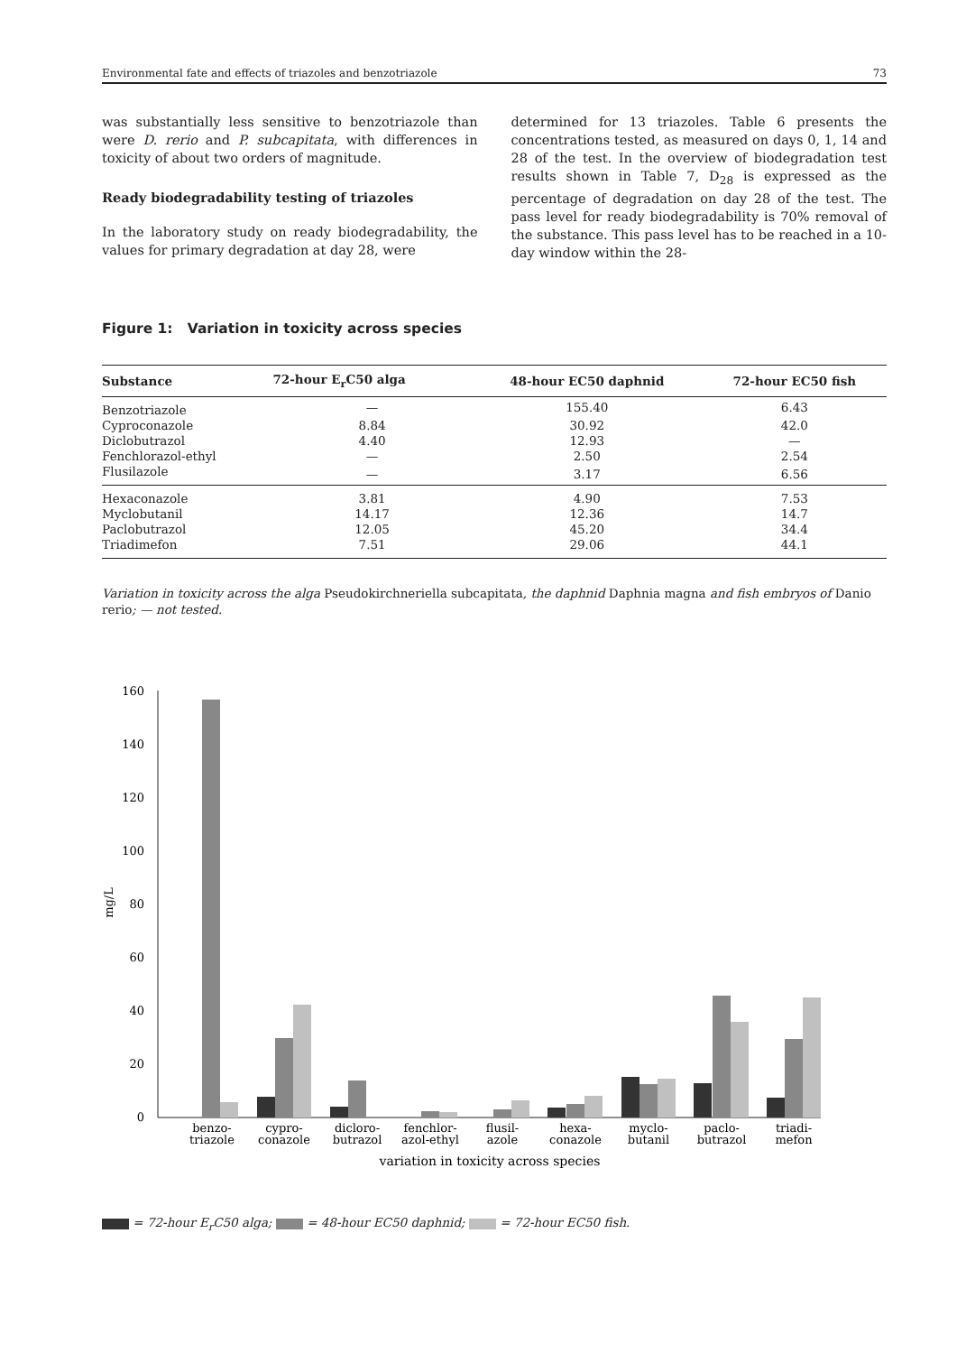Environmental fate and effects of triazoles and benzotriazole 73
was substantially less sensitive to benzotriazole than were D. rerio and P. subcapitata, with differences in toxicity of about two orders of magnitude.
Ready biodegradability testing of triazoles
In the laboratory study on ready biodegradability, the values for primary degradation at day 28, were
determined for 13 triazoles. Table 6 presents the concentrations tested, as measured on days 0, 1, 14 and 28 of the test. In the overview of biodegradation test results shown in Table 7, D<sub>28</sub> is expressed as the percentage of degradation on day 28 of the test. The pass level for ready biodegradability is 70% removal of the substance. This pass level has to be reached in a 10-day window within the 28-
Figure 1: Variation in toxicity across species
| Substance | 72-hour E<sub>r</sub>C50 alga | 48-hour EC50 daphnid | 72-hour EC50 fish |
| --- | --- | --- | --- |
| Benzotriazole | — | 155.40 | 6.43 |
| Cyproconazole | 8.84 | 30.92 | 42.0 |
| Diclobutrazol | 4.40 | 12.93 | — |
| Fenchlorazol-ethyl | — | 2.50 | 2.54 |
| Flusilazole | — | 3.17 | 6.56 |
| Hexaconazole | 3.81 | 4.90 | 7.53 |
| Myclobutanil | 14.17 | 12.36 | 14.7 |
| Paclobutrazol | 12.05 | 45.20 | 34.4 |
| Triadimefon | 7.51 | 29.06 | 44.1 |
Variation in toxicity across the alga Pseudokirchneriella subcapitata, the daphnid Daphnia magna and fish embryos of Danio rerio; — not tested.
0
20
40
60
80
100
120
140
160
mg/L
benzo-
triazole
cypro-
conazole
dicloro-
butrazol
fenchlor-
azol-ethyl
flusil-
azole
hexa-
conazole
myclo-
butanil
paclo-
butrazol
triadi-
mefon
variation in toxicity across species
= 72-hour E<sub>r</sub>C50 alga; = 48-hour EC50 daphnid; = 72-hour EC50 fish.